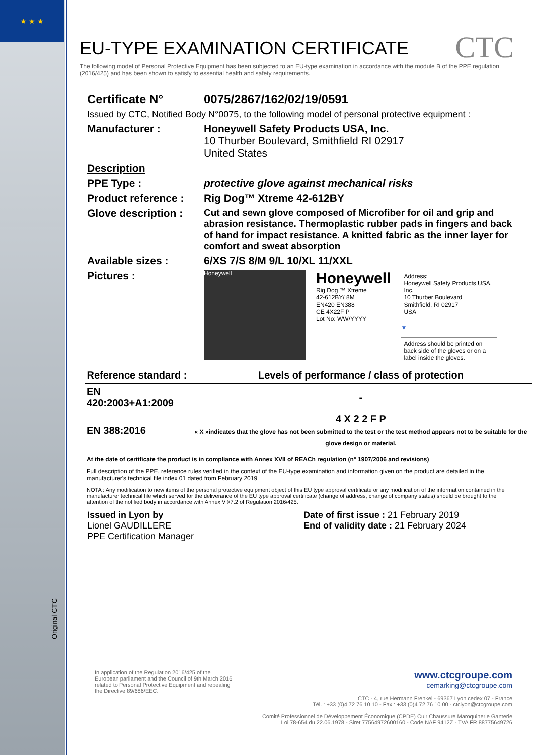★ ★ ★
CTC
EU-TYPE EXAMINATION CERTIFICATE
The following model of Personal Protective Equipment has been subjected to an EU-type examination in accordance with the module B of the PPE regulation (2016/425) and has been shown to satisfy to essential health and safety requirements.
Certificate N° 0075/2867/162/02/19/0591
Issued by CTC, Notified Body N°0075, to the following model of personal protective equipment :
Manufacturer : Honeywell Safety Products USA, Inc.
10 Thurber Boulevard, Smithfield RI 02917
United States
Description
PPE Type : protective glove against mechanical risks
Product reference :
Rig Dog™ Xtreme 42-612BY
Glove description :
Cut and sewn glove composed of Microfiber for oil and grip and abrasion resistance. Thermoplastic rubber pads in fingers and back of hand for impact resistance. A knitted fabric as the inner layer for comfort and sweat absorption
Available sizes : 6/XS 7/S 8/M 9/L 10/XL 11/XXL
Pictures :
Honeywell
Honeywell
Rig Dog ™ Xtreme
42-612BY/ 8M
EN420 EN388
CE 4X22F P
Lot No: WW/YYYY
Address:
Honeywell Safety Products USA, Inc.
10 Thurber Boulevard
Smithfield, RI 02917
USA
▼
Address should be printed on back side of the gloves or on a label inside the gloves.
| Reference standard : | Levels of performance / class of protection |
| --- | --- |
| EN 420:2003+A1:2009 | - |
| EN 388:2016 | 4 X 2 2 F P « X »indicates that the glove has not been submitted to the test or the test method appears not to be suitable for the glove design or material. |
At the date of certificate the product is in compliance with Annex XVII of REACh regulation (n° 1907/2006 and revisions)
Full description of the PPE, reference rules verified in the context of the EU-type examination and information given on the product are detailed in the manufacturer's technical file index 01 dated from February 2019
NOTA : Any modification to new items of the personal protective equipment object of this EU type approval certificate or any modification of the information contained in the manufacturer technical file which served for the deliverance of the EU type approval certificate (change of address, change of company status) should be brought to the attention of the notified body in accordance with Annex V §7.2 of Regulation 2016/425.
Issued in Lyon by
Lionel GAUDILLERE
PPE Certification Manager
Date of first issue : 21 February 2019
End of validity date : 21 February 2024
Original CTC
In application of the Regulation 2016/425 of the European parliament and the Council of 9th March 2016 related to Personal Protective Equipment and repealing the Directive 89/686/EEC.
www.ctcgroupe.com
cemarking@ctcgroupe.com
CTC - 4, rue Hermann Frenkel - 69367 Lyon cedex 07 - France
Tél. : +33 (0)4 72 76 10 10 - Fax : +33 (0)4 72 76 10 00 - ctclyon@ctcgroupe.com
Comité Professionnel de Développement Économique (CPDE) Cuir Chaussure Maroquinerie Ganterie
Loi 78-654 du 22.06.1978 - Siret 77564972600160 - Code NAF 9412Z - TVA FR 88775649726